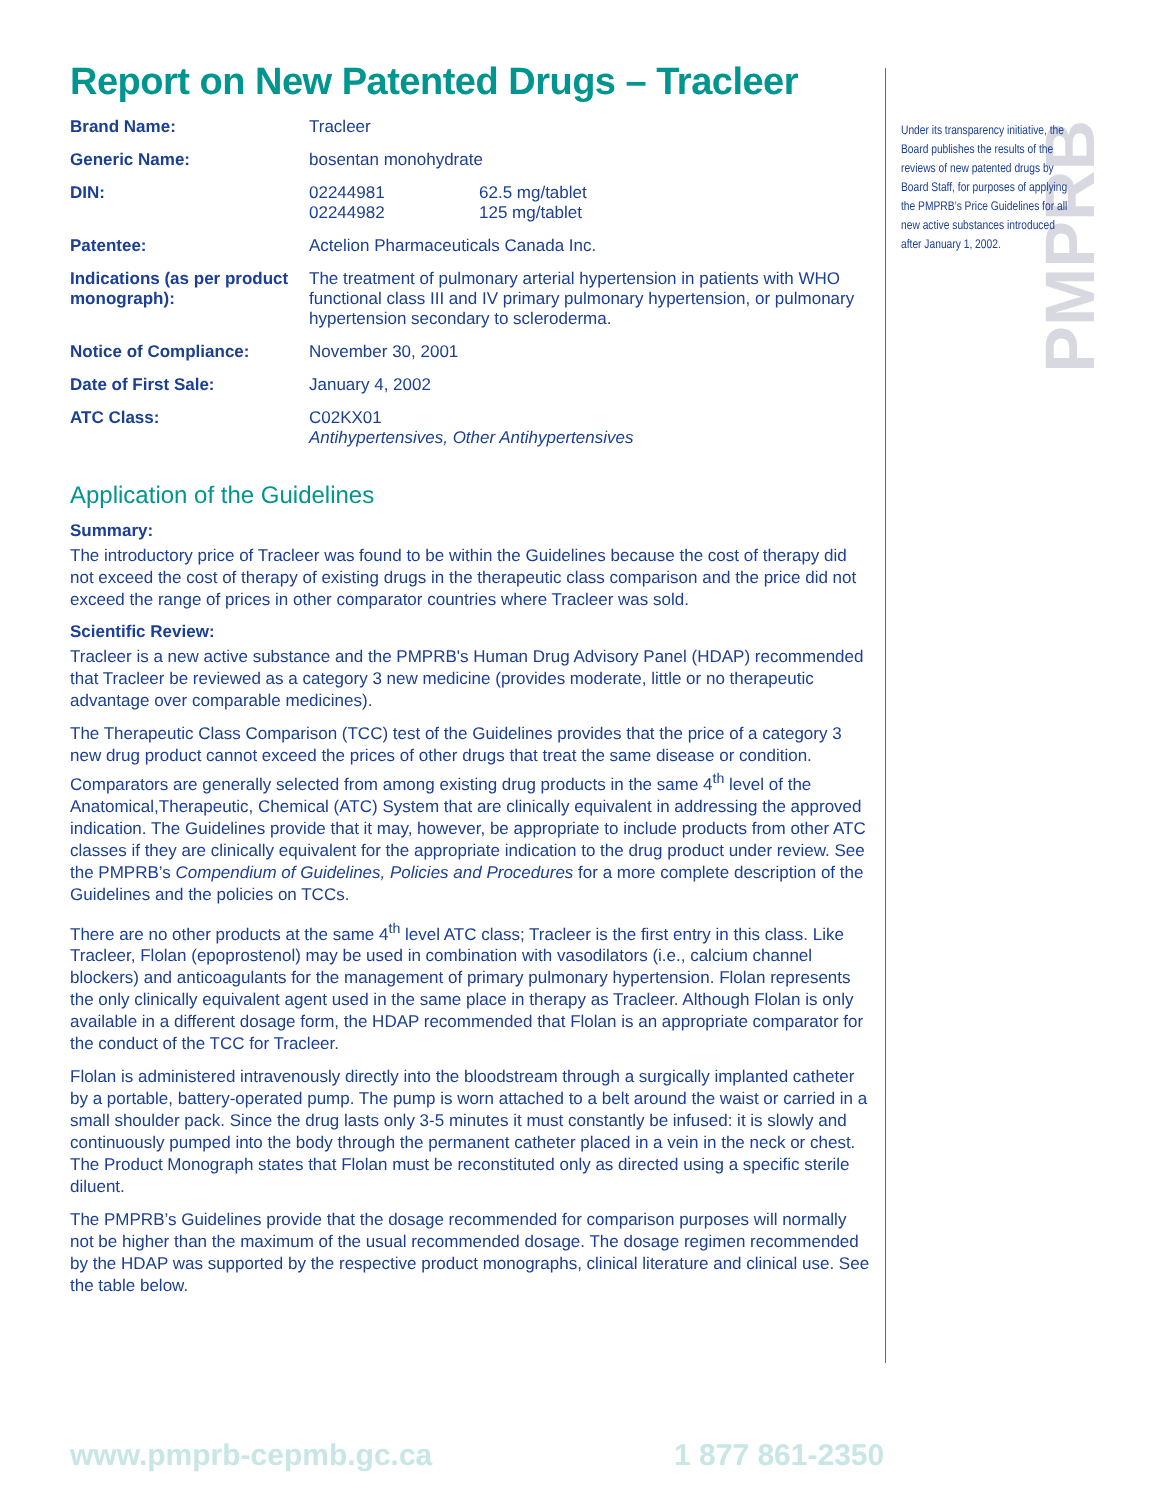PMPRB
Report on New Patented Drugs – Tracleer
| Brand Name: | Tracleer | |
| Generic Name: | bosentan monohydrate | |
| DIN: | 02244981 02244982 | 62.5 mg/tablet 125 mg/tablet |
| Patentee: | Actelion Pharmaceuticals Canada Inc. | |
| Indications (as per product monograph): | The treatment of pulmonary arterial hypertension in patients with WHO functional class III and IV primary pulmonary hypertension, or pulmonary hypertension secondary to scleroderma. | |
| Notice of Compliance: | November 30, 2001 | |
| Date of First Sale: | January 4, 2002 | |
| ATC Class: | C02KX01 Antihypertensives, Other Antihypertensives | |
Application of the Guidelines
Summary:
The introductory price of Tracleer was found to be within the Guidelines because the cost of therapy did not exceed the cost of therapy of existing drugs in the therapeutic class comparison and the price did not exceed the range of prices in other comparator countries where Tracleer was sold.
Scientific Review:
Tracleer is a new active substance and the PMPRB's Human Drug Advisory Panel (HDAP) recommended that Tracleer be reviewed as a category 3 new medicine (provides moderate, little or no therapeutic advantage over comparable medicines).
The Therapeutic Class Comparison (TCC) test of the Guidelines provides that the price of a category 3 new drug product cannot exceed the prices of other drugs that treat the same disease or condition. Comparators are generally selected from among existing drug products in the same 4<sup>th</sup> level of the Anatomical,Therapeutic, Chemical (ATC) System that are clinically equivalent in addressing the approved indication. The Guidelines provide that it may, however, be appropriate to include products from other ATC classes if they are clinically equivalent for the appropriate indication to the drug product under review. See the PMPRB’s Compendium of Guidelines, Policies and Procedures for a more complete description of the Guidelines and the policies on TCCs.
There are no other products at the same 4<sup>th</sup> level ATC class; Tracleer is the first entry in this class. Like Tracleer, Flolan (epoprostenol) may be used in combination with vasodilators (i.e., calcium channel blockers) and anticoagulants for the management of primary pulmonary hypertension. Flolan represents the only clinically equivalent agent used in the same place in therapy as Tracleer. Although Flolan is only available in a different dosage form, the HDAP recommended that Flolan is an appropriate comparator for the conduct of the TCC for Tracleer.
Flolan is administered intravenously directly into the bloodstream through a surgically implanted catheter by a portable, battery-operated pump. The pump is worn attached to a belt around the waist or carried in a small shoulder pack. Since the drug lasts only 3-5 minutes it must constantly be infused: it is slowly and continuously pumped into the body through the permanent catheter placed in a vein in the neck or chest. The Product Monograph states that Flolan must be reconstituted only as directed using a specific sterile diluent.
The PMPRB’s Guidelines provide that the dosage recommended for comparison purposes will normally not be higher than the maximum of the usual recommended dosage. The dosage regimen recommended by the HDAP was supported by the respective product monographs, clinical literature and clinical use. See the table below.
Under its transparency initiative, the Board publishes the results of the reviews of new patented drugs by Board Staff, for purposes of applying the PMPRB’s Price Guidelines for all new active substances introduced after January 1, 2002.
www.pmprb-cepmb.gc.ca 1 877 861-2350